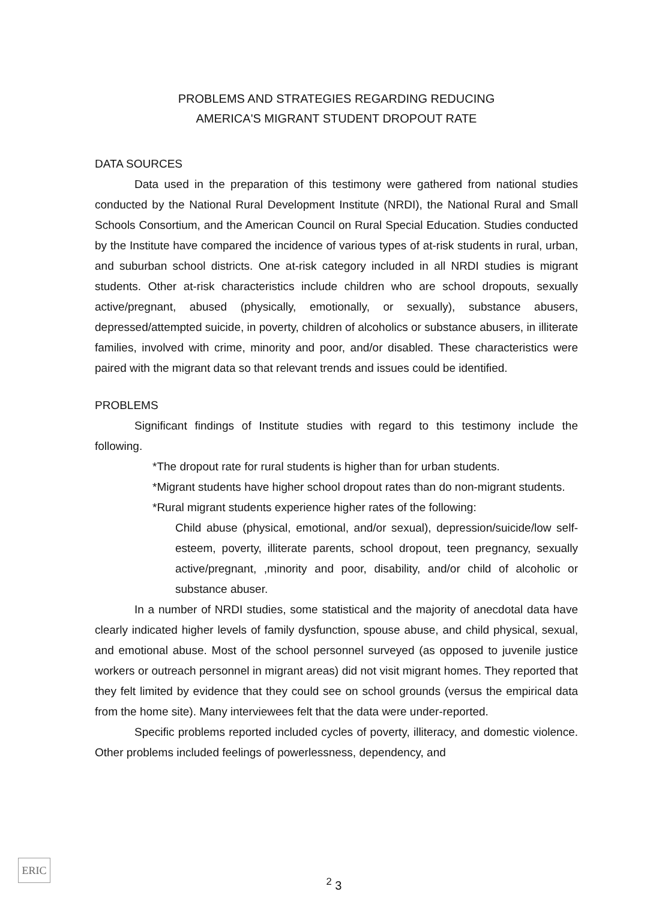PROBLEMS AND STRATEGIES REGARDING REDUCING
AMERICA'S MIGRANT STUDENT DROPOUT RATE
DATA SOURCES
Data used in the preparation of this testimony were gathered from national studies conducted by the National Rural Development Institute (NRDI), the National Rural and Small Schools Consortium, and the American Council on Rural Special Education. Studies conducted by the Institute have compared the incidence of various types of at-risk students in rural, urban, and suburban school districts. One at-risk category included in all NRDI studies is migrant students. Other at-risk characteristics include children who are school dropouts, sexually active/pregnant, abused (physically, emotionally, or sexually), substance abusers, depressed/attempted suicide, in poverty, children of alcoholics or substance abusers, in illiterate families, involved with crime, minority and poor, and/or disabled. These characteristics were paired with the migrant data so that relevant trends and issues could be identified.
PROBLEMS
Significant findings of Institute studies with regard to this testimony include the following.
*The dropout rate for rural students is higher than for urban students.
*Migrant students have higher school dropout rates than do non-migrant students.
*Rural migrant students experience higher rates of the following:
Child abuse (physical, emotional, and/or sexual), depression/suicide/low self-esteem, poverty, illiterate parents, school dropout, teen pregnancy, sexually active/pregnant, ,minority and poor, disability, and/or child of alcoholic or substance abuser.
In a number of NRDI studies, some statistical and the majority of anecdotal data have clearly indicated higher levels of family dysfunction, spouse abuse, and child physical, sexual, and emotional abuse. Most of the school personnel surveyed (as opposed to juvenile justice workers or outreach personnel in migrant areas) did not visit migrant homes. They reported that they felt limited by evidence that they could see on school grounds (versus the empirical data from the home site). Many interviewees felt that the data were under-reported.
Specific problems reported included cycles of poverty, illiteracy, and domestic violence. Other problems included feelings of powerlessness, dependency, and
ERIC
<sup>2</sup> 3